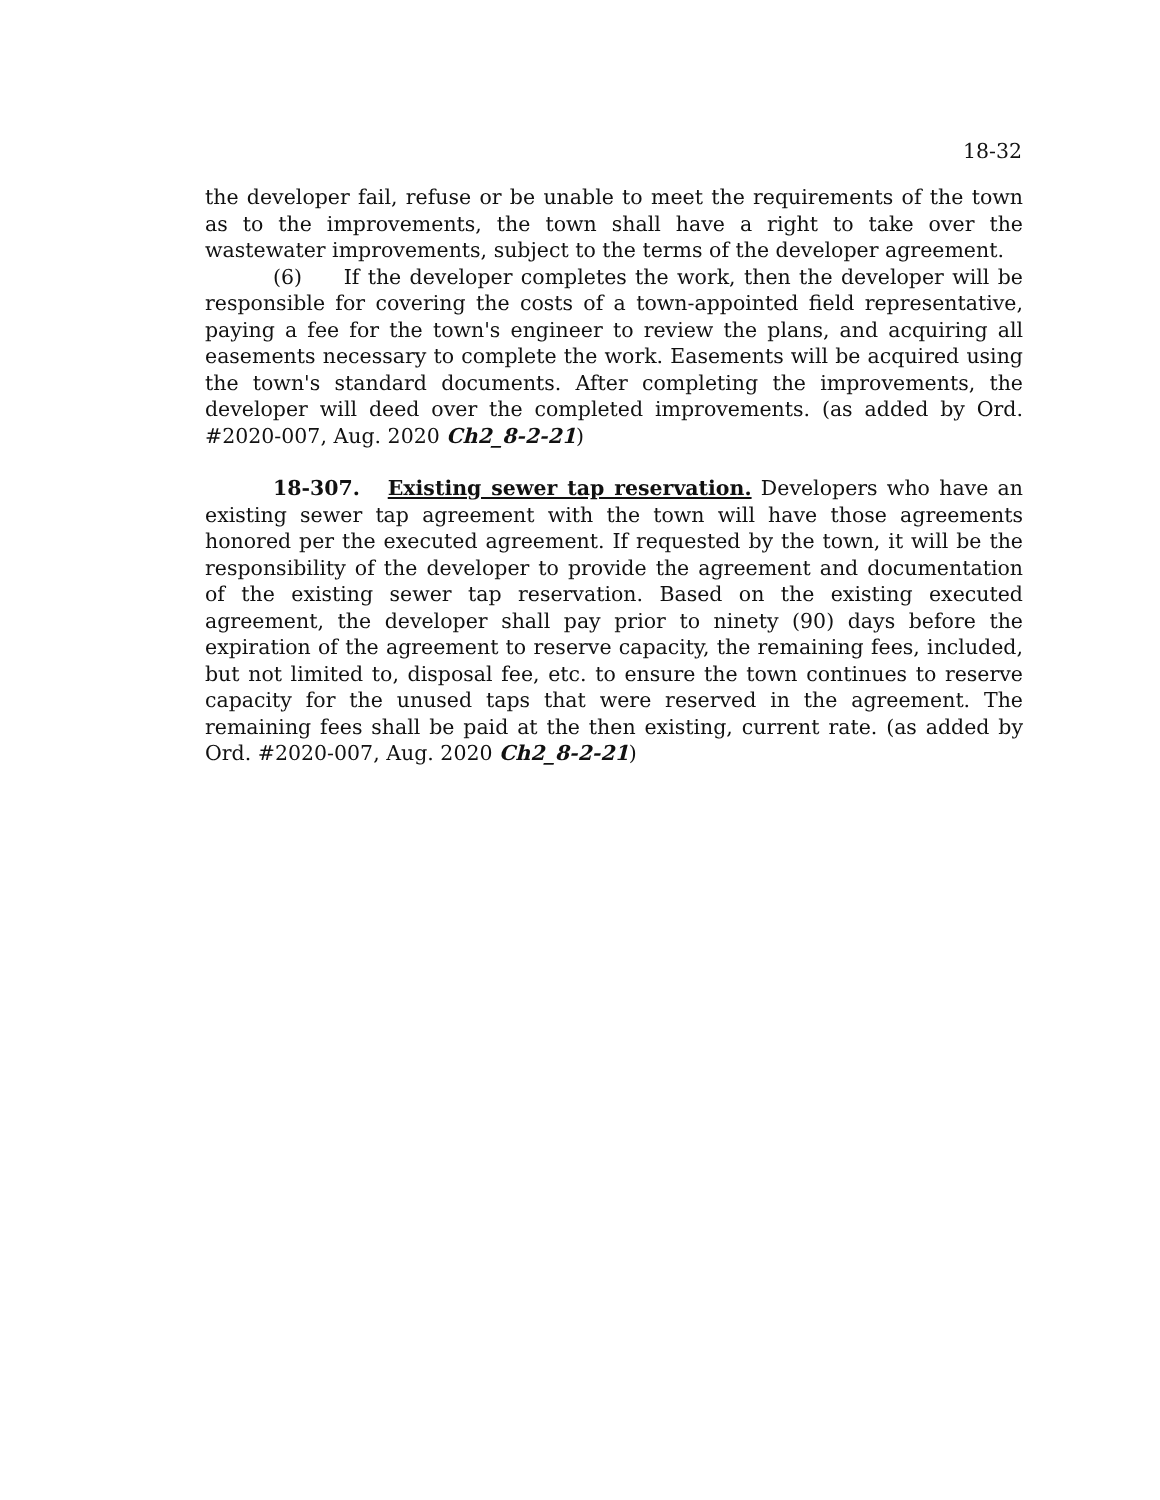18-32
the developer fail, refuse or be unable to meet the requirements of the town as to the improvements, the town shall have a right to take over the wastewater improvements, subject to the terms of the developer agreement.
(6) If the developer completes the work, then the developer will be responsible for covering the costs of a town-appointed field representative, paying a fee for the town's engineer to review the plans, and acquiring all easements necessary to complete the work. Easements will be acquired using the town's standard documents. After completing the improvements, the developer will deed over the completed improvements. (as added by Ord. #2020-007, Aug. 2020 Ch2_8-2-21)
18-307. Existing sewer tap reservation. Developers who have an existing sewer tap agreement with the town will have those agreements honored per the executed agreement. If requested by the town, it will be the responsibility of the developer to provide the agreement and documentation of the existing sewer tap reservation. Based on the existing executed agreement, the developer shall pay prior to ninety (90) days before the expiration of the agreement to reserve capacity, the remaining fees, included, but not limited to, disposal fee, etc. to ensure the town continues to reserve capacity for the unused taps that were reserved in the agreement. The remaining fees shall be paid at the then existing, current rate. (as added by Ord. #2020-007, Aug. 2020 Ch2_8-2-21)